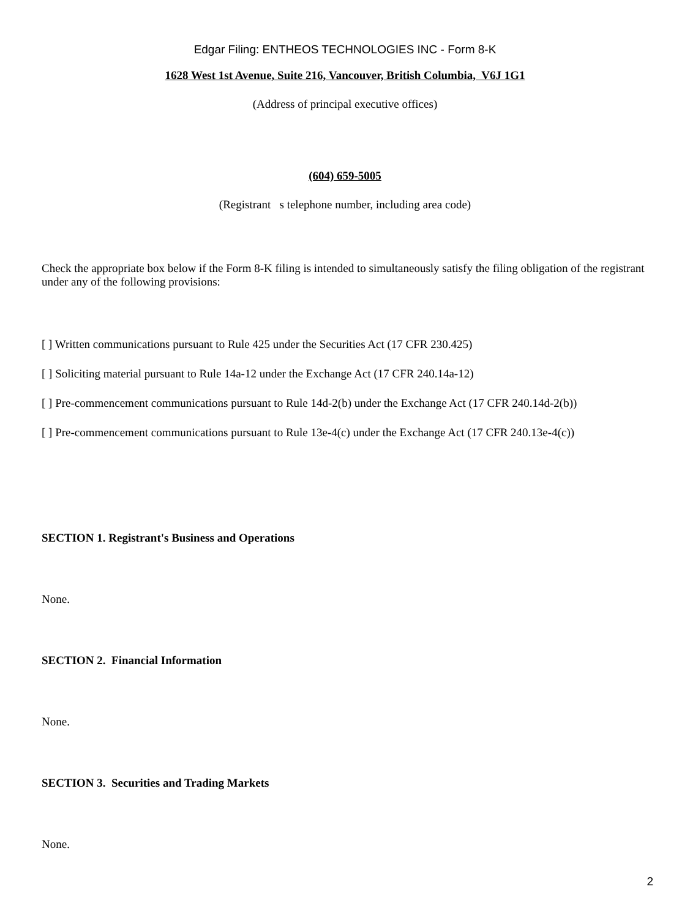Edgar Filing: ENTHEOS TECHNOLOGIES INC - Form 8-K
1628 West 1st Avenue, Suite 216, Vancouver, British Columbia, V6J 1G1
(Address of principal executive offices)
(604) 659-5005
(Registrant s telephone number, including area code)
Check the appropriate box below if the Form 8-K filing is intended to simultaneously satisfy the filing obligation of the registrant under any of the following provisions:
[ ] Written communications pursuant to Rule 425 under the Securities Act (17 CFR 230.425)
[ ] Soliciting material pursuant to Rule 14a-12 under the Exchange Act (17 CFR 240.14a-12)
[ ] Pre-commencement communications pursuant to Rule 14d-2(b) under the Exchange Act (17 CFR 240.14d-2(b))
[ ] Pre-commencement communications pursuant to Rule 13e-4(c) under the Exchange Act (17 CFR 240.13e-4(c))
SECTION 1. Registrant's Business and Operations
None.
SECTION 2. Financial Information
None.
SECTION 3. Securities and Trading Markets
None.
2